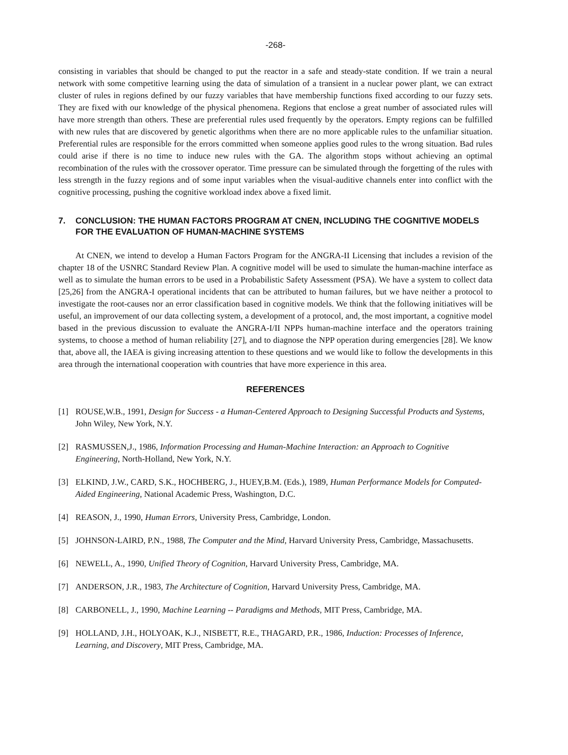-268-
consisting in variables that should be changed to put the reactor in a safe and steady-state condition. If we train a neural network with some competitive learning using the data of simulation of a transient in a nuclear power plant, we can extract cluster of rules in regions defined by our fuzzy variables that have membership functions fixed according to our fuzzy sets. They are fixed with our knowledge of the physical phenomena. Regions that enclose a great number of associated rules will have more strength than others. These are preferential rules used frequently by the operators. Empty regions can be fulfilled with new rules that are discovered by genetic algorithms when there are no more applicable rules to the unfamiliar situation. Preferential rules are responsible for the errors committed when someone applies good rules to the wrong situation. Bad rules could arise if there is no time to induce new rules with the GA. The algorithm stops without achieving an optimal recombination of the rules with the crossover operator. Time pressure can be simulated through the forgetting of the rules with less strength in the fuzzy regions and of some input variables when the visual-auditive channels enter into conflict with the cognitive processing, pushing the cognitive workload index above a fixed limit.
7. CONCLUSION: THE HUMAN FACTORS PROGRAM AT CNEN, INCLUDING THE COGNITIVE MODELS FOR THE EVALUATION OF HUMAN-MACHINE SYSTEMS
At CNEN, we intend to develop a Human Factors Program for the ANGRA-II Licensing that includes a revision of the chapter 18 of the USNRC Standard Review Plan. A cognitive model will be used to simulate the human-machine interface as well as to simulate the human errors to be used in a Probabilistic Safety Assessment (PSA). We have a system to collect data [25,26] from the ANGRA-I operational incidents that can be attributed to human failures, but we have neither a protocol to investigate the root-causes nor an error classification based in cognitive models. We think that the following initiatives will be useful, an improvement of our data collecting system, a development of a protocol, and, the most important, a cognitive model based in the previous discussion to evaluate the ANGRA-I/II NPPs human-machine interface and the operators training systems, to choose a method of human reliability [27], and to diagnose the NPP operation during emergencies [28]. We know that, above all, the IAEA is giving increasing attention to these questions and we would like to follow the developments in this area through the international cooperation with countries that have more experience in this area.
REFERENCES
[1] ROUSE,W.B., 1991, Design for Success - a Human-Centered Approach to Designing Successful Products and Systems, John Wiley, New York, N.Y.
[2] RASMUSSEN,J., 1986, Information Processing and Human-Machine Interaction: an Approach to Cognitive Engineering, North-Holland, New York, N.Y.
[3] ELKIND, J.W., CARD, S.K., HOCHBERG, J., HUEY,B.M. (Eds.), 1989, Human Performance Models for Computed-Aided Engineering, National Academic Press, Washington, D.C.
[4] REASON, J., 1990, Human Errors, University Press, Cambridge, London.
[5] JOHNSON-LAIRD, P.N., 1988, The Computer and the Mind, Harvard University Press, Cambridge, Massachusetts.
[6] NEWELL, A., 1990, Unified Theory of Cognition, Harvard University Press, Cambridge, MA.
[7] ANDERSON, J.R., 1983, The Architecture of Cognition, Harvard University Press, Cambridge, MA.
[8] CARBONELL, J., 1990, Machine Learning -- Paradigms and Methods, MIT Press, Cambridge, MA.
[9] HOLLAND, J.H., HOLYOAK, K.J., NISBETT, R.E., THAGARD, P.R., 1986, Induction: Processes of Inference, Learning, and Discovery, MIT Press, Cambridge, MA.